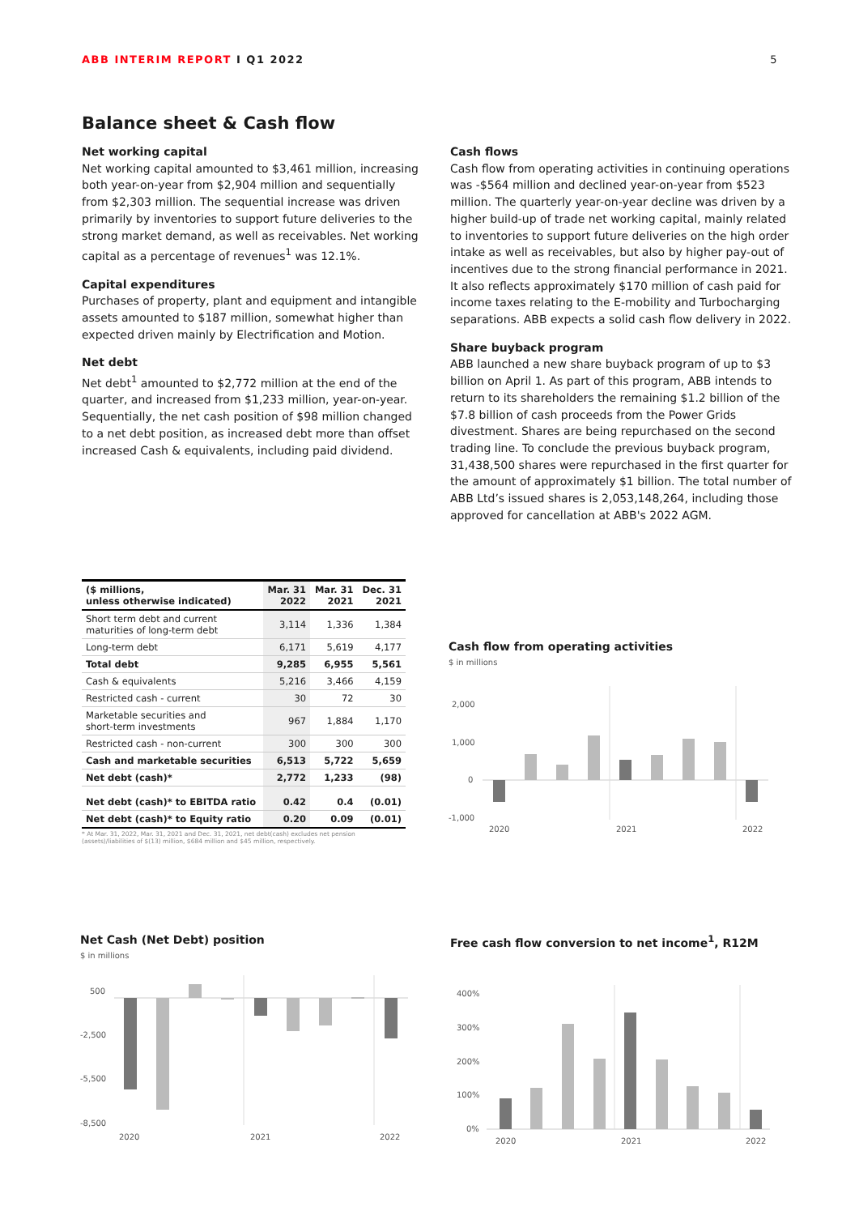ABB INTERIM REPORT I Q1 2022 5
Balance sheet & Cash flow
Net working capital
Net working capital amounted to $3,461 million, increasing both year-on-year from $2,904 million and sequentially from $2,303 million. The sequential increase was driven primarily by inventories to support future deliveries to the strong market demand, as well as receivables. Net working capital as a percentage of revenues<sup>1</sup> was 12.1%.
Capital expenditures
Purchases of property, plant and equipment and intangible assets amounted to $187 million, somewhat higher than expected driven mainly by Electrification and Motion.
Net debt
Net debt<sup>1</sup> amounted to $2,772 million at the end of the quarter, and increased from $1,233 million, year-on-year. Sequentially, the net cash position of $98 million changed to a net debt position, as increased debt more than offset increased Cash & equivalents, including paid dividend.
Cash flows
Cash flow from operating activities in continuing operations was -$564 million and declined year-on-year from $523 million. The quarterly year-on-year decline was driven by a higher build-up of trade net working capital, mainly related to inventories to support future deliveries on the high order intake as well as receivables, but also by higher pay-out of incentives due to the strong financial performance in 2021. It also reflects approximately $170 million of cash paid for income taxes relating to the E-mobility and Turbocharging separations. ABB expects a solid cash flow delivery in 2022.
Share buyback program
ABB launched a new share buyback program of up to $3 billion on April 1. As part of this program, ABB intends to return to its shareholders the remaining $1.2 billion of the $7.8 billion of cash proceeds from the Power Grids divestment. Shares are being repurchased on the second trading line. To conclude the previous buyback program, 31,438,500 shares were repurchased in the first quarter for the amount of approximately $1 billion. The total number of ABB Ltd’s issued shares is 2,053,148,264, including those approved for cancellation at ABB's 2022 AGM.
| ($ millions, unless otherwise indicated) | Mar. 31 2022 | Mar. 31 2021 | Dec. 31 2021 |
| --- | --- | --- | --- |
| Short term debt and current maturities of long-term debt | 3,114 | 1,336 | 1,384 |
| Long-term debt | 6,171 | 5,619 | 4,177 |
| Total debt | 9,285 | 6,955 | 5,561 |
| Cash & equivalents | 5,216 | 3,466 | 4,159 |
| Restricted cash - current | 30 | 72 | 30 |
| Marketable securities and short-term investments | 967 | 1,884 | 1,170 |
| Restricted cash - non-current | 300 | 300 | 300 |
| Cash and marketable securities | 6,513 | 5,722 | 5,659 |
| Net debt (cash)* | 2,772 | 1,233 | (98) |
| Net debt (cash)* to EBITDA ratio | 0.42 | 0.4 | (0.01) |
| Net debt (cash)* to Equity ratio | 0.20 | 0.09 | (0.01) |
* At Mar. 31, 2022, Mar. 31, 2021 and Dec. 31, 2021, net debt(cash) excludes net pension (assets)/liabilities of $(13) million, $684 million and $45 million, respectively.
Cash flow from operating activities
$ in millions
2,000
1,000
0
-1,000
2020
2021
2022
Net Cash (Net Debt) position
$ in millions
500
-2,500
-5,500
-8,500
2020
2021
2022
Free cash flow conversion to net income<sup>1</sup>, R12M
400%
300%
200%
100%
0%
2020
2021
2022